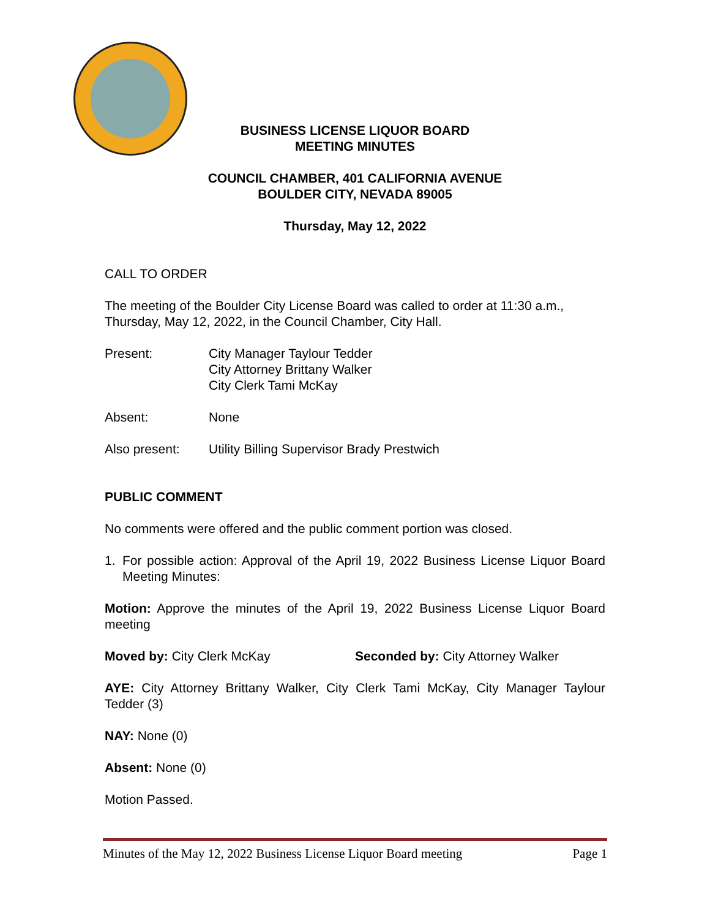BUSINESS LICENSE LIQUOR BOARD
MEETING MINUTES
COUNCIL CHAMBER, 401 CALIFORNIA AVENUE
BOULDER CITY, NEVADA 89005
Thursday, May 12, 2022
CALL TO ORDER
The meeting of the Boulder City License Board was called to order at 11:30 a.m., Thursday, May 12, 2022, in the Council Chamber, City Hall.
Present: City Manager Taylour Tedder
City Attorney Brittany Walker
City Clerk Tami McKay
Absent: None
Also present: Utility Billing Supervisor Brady Prestwich
PUBLIC COMMENT
No comments were offered and the public comment portion was closed.
1. For possible action: Approval of the April 19, 2022 Business License Liquor Board Meeting Minutes:
Motion: Approve the minutes of the April 19, 2022 Business License Liquor Board meeting
Moved by: City Clerk McKay Seconded by: City Attorney Walker
AYE: City Attorney Brittany Walker, City Clerk Tami McKay, City Manager Taylour Tedder (3)
NAY: None (0)
Absent: None (0)
Motion Passed.
Minutes of the May 12, 2022 Business License Liquor Board meeting Page 1